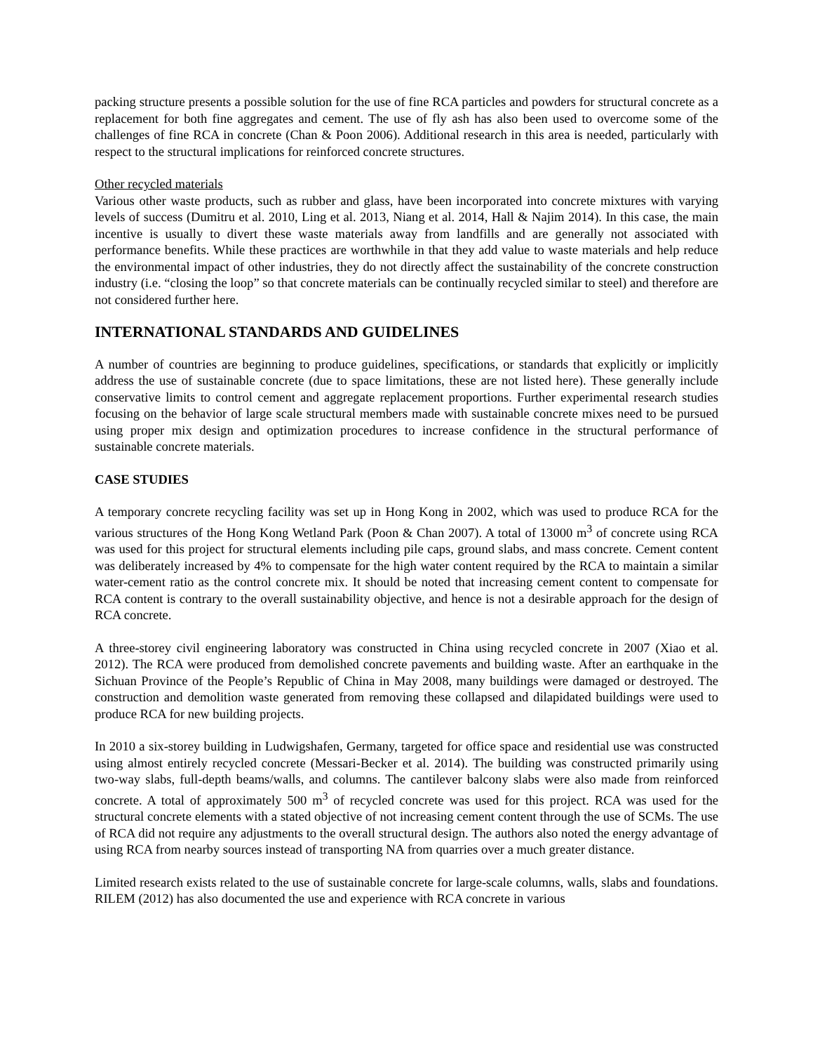packing structure presents a possible solution for the use of fine RCA particles and powders for structural concrete as a replacement for both fine aggregates and cement. The use of fly ash has also been used to overcome some of the challenges of fine RCA in concrete (Chan & Poon 2006). Additional research in this area is needed, particularly with respect to the structural implications for reinforced concrete structures.
Other recycled materials
Various other waste products, such as rubber and glass, have been incorporated into concrete mixtures with varying levels of success (Dumitru et al. 2010, Ling et al. 2013, Niang et al. 2014, Hall & Najim 2014). In this case, the main incentive is usually to divert these waste materials away from landfills and are generally not associated with performance benefits. While these practices are worthwhile in that they add value to waste materials and help reduce the environmental impact of other industries, they do not directly affect the sustainability of the concrete construction industry (i.e. “closing the loop” so that concrete materials can be continually recycled similar to steel) and therefore are not considered further here.
INTERNATIONAL STANDARDS AND GUIDELINES
A number of countries are beginning to produce guidelines, specifications, or standards that explicitly or implicitly address the use of sustainable concrete (due to space limitations, these are not listed here). These generally include conservative limits to control cement and aggregate replacement proportions. Further experimental research studies focusing on the behavior of large scale structural members made with sustainable concrete mixes need to be pursued using proper mix design and optimization procedures to increase confidence in the structural performance of sustainable concrete materials.
CASE STUDIES
A temporary concrete recycling facility was set up in Hong Kong in 2002, which was used to produce RCA for the various structures of the Hong Kong Wetland Park (Poon & Chan 2007). A total of 13000 m<sup>3</sup> of concrete using RCA was used for this project for structural elements including pile caps, ground slabs, and mass concrete. Cement content was deliberately increased by 4% to compensate for the high water content required by the RCA to maintain a similar water-cement ratio as the control concrete mix. It should be noted that increasing cement content to compensate for RCA content is contrary to the overall sustainability objective, and hence is not a desirable approach for the design of RCA concrete.
A three-storey civil engineering laboratory was constructed in China using recycled concrete in 2007 (Xiao et al. 2012). The RCA were produced from demolished concrete pavements and building waste. After an earthquake in the Sichuan Province of the People’s Republic of China in May 2008, many buildings were damaged or destroyed. The construction and demolition waste generated from removing these collapsed and dilapidated buildings were used to produce RCA for new building projects.
In 2010 a six-storey building in Ludwigshafen, Germany, targeted for office space and residential use was constructed using almost entirely recycled concrete (Messari-Becker et al. 2014). The building was constructed primarily using two-way slabs, full-depth beams/walls, and columns. The cantilever balcony slabs were also made from reinforced concrete. A total of approximately 500 m<sup>3</sup> of recycled concrete was used for this project. RCA was used for the structural concrete elements with a stated objective of not increasing cement content through the use of SCMs. The use of RCA did not require any adjustments to the overall structural design. The authors also noted the energy advantage of using RCA from nearby sources instead of transporting NA from quarries over a much greater distance.
Limited research exists related to the use of sustainable concrete for large-scale columns, walls, slabs and foundations. RILEM (2012) has also documented the use and experience with RCA concrete in various